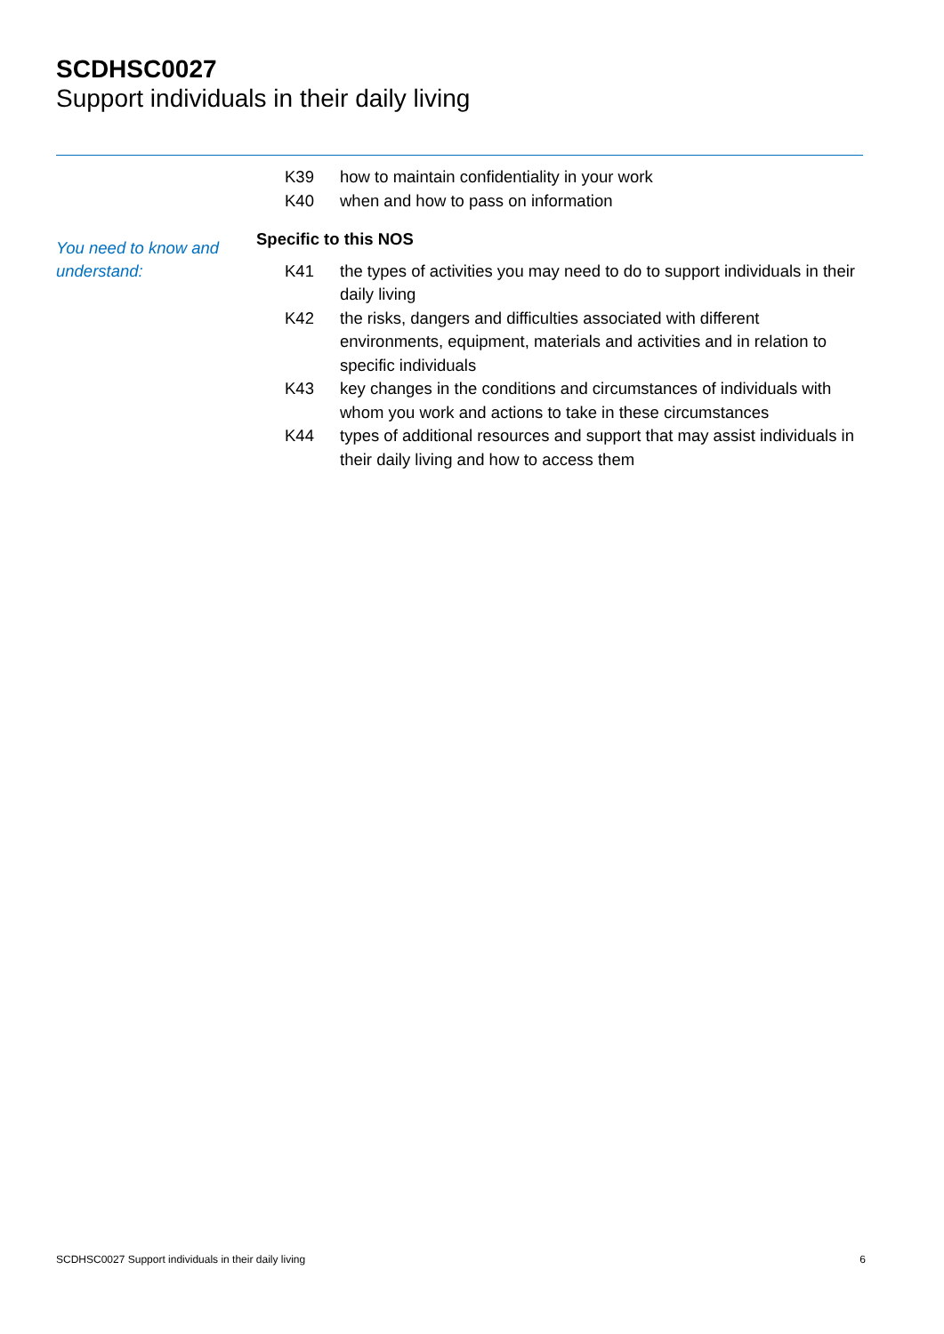SCDHSC0027
Support individuals in their daily living
K39 how to maintain confidentiality in your work
K40 when and how to pass on information
Specific to this NOS
You need to know and understand:
K41 the types of activities you may need to do to support individuals in their daily living
K42 the risks, dangers and difficulties associated with different environments, equipment, materials and activities and in relation to specific individuals
K43 key changes in the conditions and circumstances of individuals with whom you work and actions to take in these circumstances
K44 types of additional resources and support that may assist individuals in their daily living and how to access them
SCDHSC0027 Support individuals in their daily living 6